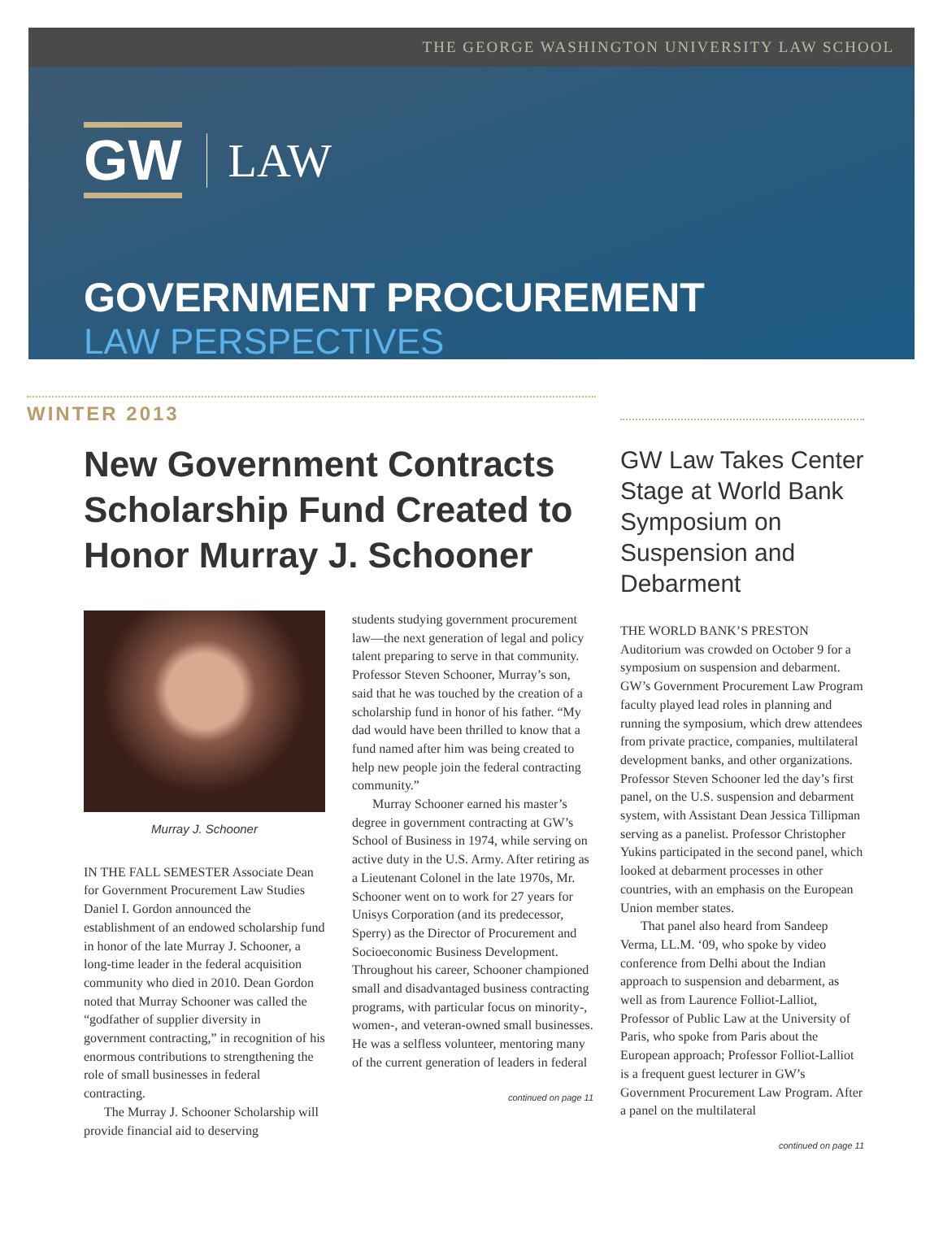THE GEORGE WASHINGTON UNIVERSITY LAW SCHOOL
GW LAW
GOVERNMENT PROCUREMENT
LAW PERSPECTIVES
WINTER 2013
New Government Contracts Scholarship Fund Created to Honor Murray J. Schooner
Murray J. Schooner
IN THE FALL SEMESTER Associate Dean for Government Procurement Law Studies Daniel I. Gordon announced the establishment of an endowed scholarship fund in honor of the late Murray J. Schooner, a long-time leader in the federal acquisition community who died in 2010. Dean Gordon noted that Murray Schooner was called the “godfather of supplier diversity in government contracting,” in recognition of his enormous contributions to strengthening the role of small businesses in federal contracting.
The Murray J. Schooner Scholarship will provide financial aid to deserving
students studying government procurement law—the next generation of legal and policy talent preparing to serve in that community. Professor Steven Schooner, Murray’s son, said that he was touched by the creation of a scholarship fund in honor of his father. “My dad would have been thrilled to know that a fund named after him was being created to help new people join the federal contracting community.”
Murray Schooner earned his master’s degree in government contracting at GW’s School of Business in 1974, while serving on active duty in the U.S. Army. After retiring as a Lieutenant Colonel in the late 1970s, Mr. Schooner went on to work for 27 years for Unisys Corporation (and its predecessor, Sperry) as the Director of Procurement and Socioeconomic Business Development. Throughout his career, Schooner championed small and disadvantaged business contracting programs, with particular focus on minority-, women-, and veteran-owned small businesses. He was a selfless volunteer, mentoring many of the current generation of leaders in federal
continued on page 11
GW Law Takes Center Stage at World Bank Symposium on Suspension and Debarment
THE WORLD BANK’S PRESTON Auditorium was crowded on October 9 for a symposium on suspension and debarment. GW’s Government Procurement Law Program faculty played lead roles in planning and running the symposium, which drew attendees from private practice, companies, multilateral development banks, and other organizations. Professor Steven Schooner led the day’s first panel, on the U.S. suspension and debarment system, with Assistant Dean Jessica Tillipman serving as a panelist. Professor Christopher Yukins participated in the second panel, which looked at debarment processes in other countries, with an emphasis on the European Union member states.
That panel also heard from Sandeep Verma, LL.M. ‘09, who spoke by video conference from Delhi about the Indian approach to suspension and debarment, as well as from Laurence Folliot-Lalliot, Professor of Public Law at the University of Paris, who spoke from Paris about the European approach; Professor Folliot-Lalliot is a frequent guest lecturer in GW’s Government Procurement Law Program. After a panel on the multilateral
continued on page 11